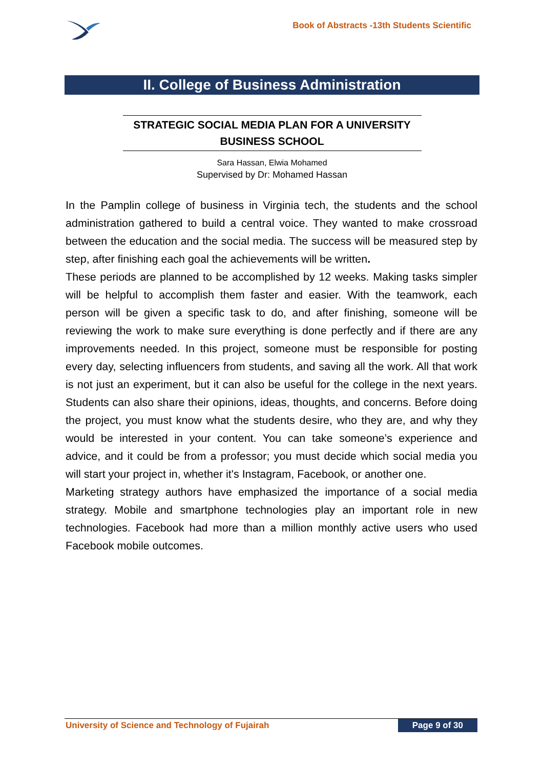Book of Abstracts -13th Students Scientific
II. College of Business Administration
STRATEGIC SOCIAL MEDIA PLAN FOR A UNIVERSITY
BUSINESS SCHOOL
Sara Hassan, Elwia Mohamed
Supervised by Dr: Mohamed Hassan
In the Pamplin college of business in Virginia tech, the students and the school administration gathered to build a central voice. They wanted to make crossroad between the education and the social media. The success will be measured step by step, after finishing each goal the achievements will be written.
These periods are planned to be accomplished by 12 weeks. Making tasks simpler will be helpful to accomplish them faster and easier. With the teamwork, each person will be given a specific task to do, and after finishing, someone will be reviewing the work to make sure everything is done perfectly and if there are any improvements needed. In this project, someone must be responsible for posting every day, selecting influencers from students, and saving all the work. All that work is not just an experiment, but it can also be useful for the college in the next years. Students can also share their opinions, ideas, thoughts, and concerns. Before doing the project, you must know what the students desire, who they are, and why they would be interested in your content. You can take someone’s experience and advice, and it could be from a professor; you must decide which social media you will start your project in, whether it's Instagram, Facebook, or another one.
Marketing strategy authors have emphasized the importance of a social media strategy. Mobile and smartphone technologies play an important role in new technologies. Facebook had more than a million monthly active users who used Facebook mobile outcomes.
University of Science and Technology of Fujairah Page 9 of 30